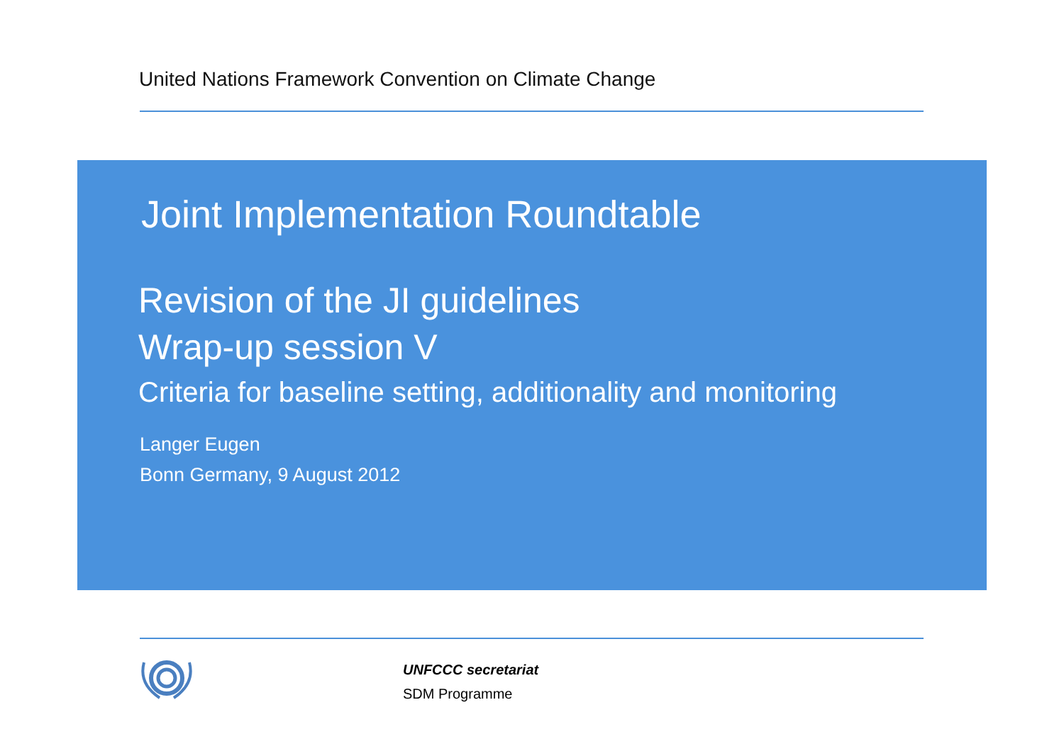United Nations Framework Convention on Climate Change
Joint Implementation Roundtable
Revision of the JI guidelines
Wrap-up session V
Criteria for baseline setting, additionality and monitoring
Langer Eugen
Bonn Germany, 9 August 2012
UNFCCC secretariat
SDM Programme